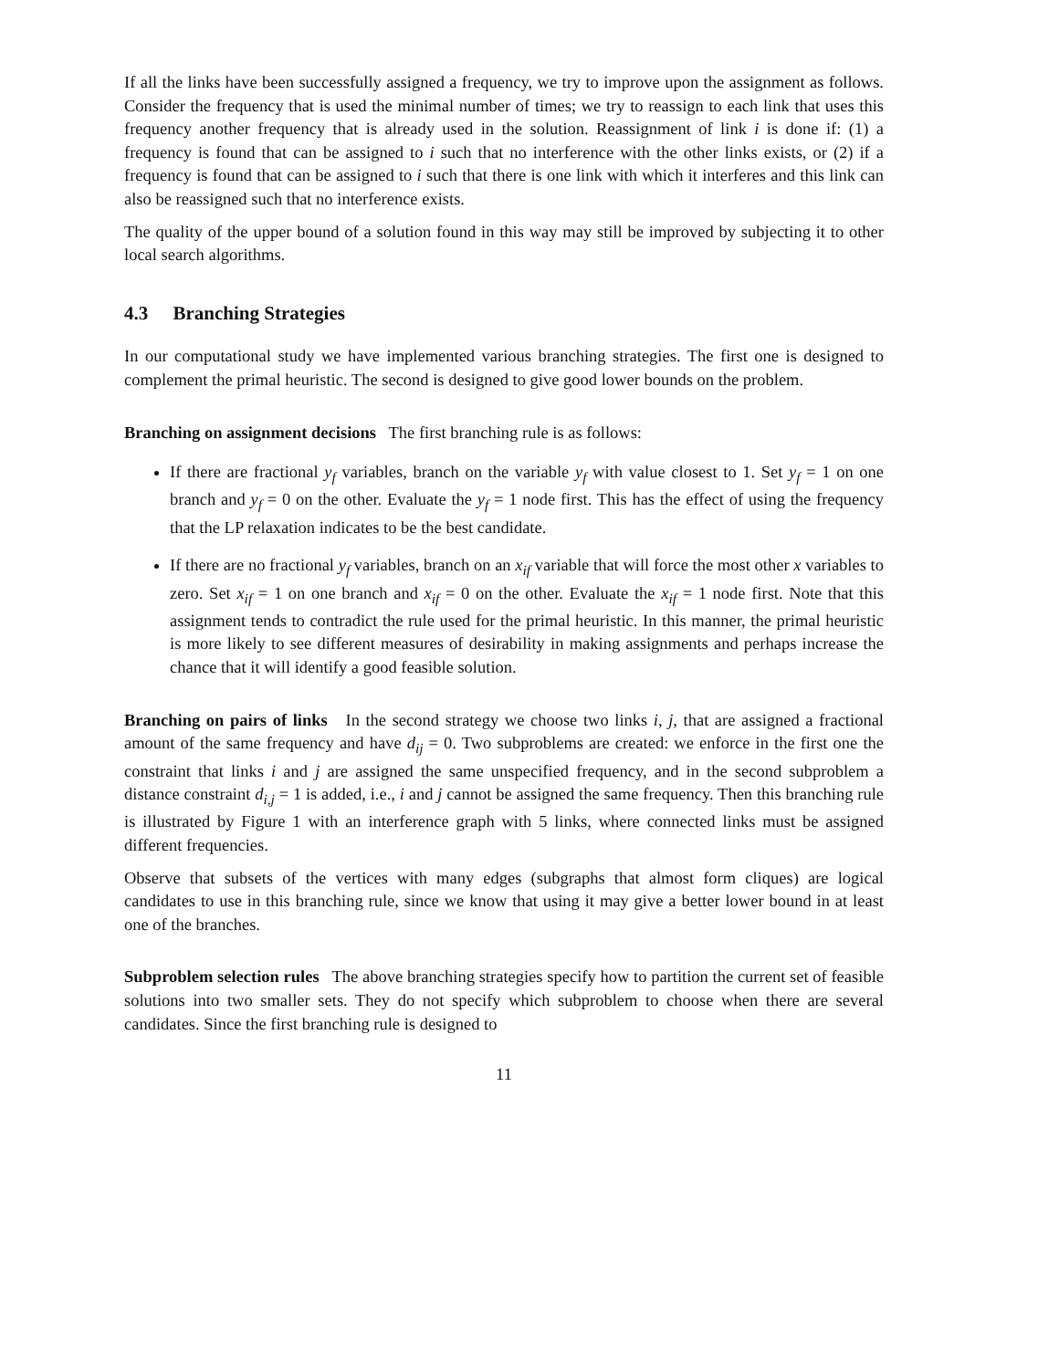If all the links have been successfully assigned a frequency, we try to improve upon the assignment as follows. Consider the frequency that is used the minimal number of times; we try to reassign to each link that uses this frequency another frequency that is already used in the solution. Reassignment of link i is done if: (1) a frequency is found that can be assigned to i such that no interference with the other links exists, or (2) if a frequency is found that can be assigned to i such that there is one link with which it interferes and this link can also be reassigned such that no interference exists.
The quality of the upper bound of a solution found in this way may still be improved by subjecting it to other local search algorithms.
4.3 Branching Strategies
In our computational study we have implemented various branching strategies. The first one is designed to complement the primal heuristic. The second is designed to give good lower bounds on the problem.
Branching on assignment decisions The first branching rule is as follows:
If there are fractional y<sub>f</sub> variables, branch on the variable y<sub>f</sub> with value closest to 1. Set y<sub>f</sub> = 1 on one branch and y<sub>f</sub> = 0 on the other. Evaluate the y<sub>f</sub> = 1 node first. This has the effect of using the frequency that the LP relaxation indicates to be the best candidate.
If there are no fractional y<sub>f</sub> variables, branch on an x<sub>if</sub> variable that will force the most other x variables to zero. Set x<sub>if</sub> = 1 on one branch and x<sub>if</sub> = 0 on the other. Evaluate the x<sub>if</sub> = 1 node first. Note that this assignment tends to contradict the rule used for the primal heuristic. In this manner, the primal heuristic is more likely to see different measures of desirability in making assignments and perhaps increase the chance that it will identify a good feasible solution.
Branching on pairs of links In the second strategy we choose two links i, j, that are assigned a fractional amount of the same frequency and have d<sub>ij</sub> = 0. Two subproblems are created: we enforce in the first one the constraint that links i and j are assigned the same unspecified frequency, and in the second subproblem a distance constraint d<sub>i,j</sub> = 1 is added, i.e., i and j cannot be assigned the same frequency. Then this branching rule is illustrated by Figure 1 with an interference graph with 5 links, where connected links must be assigned different frequencies.
Observe that subsets of the vertices with many edges (subgraphs that almost form cliques) are logical candidates to use in this branching rule, since we know that using it may give a better lower bound in at least one of the branches.
Subproblem selection rules The above branching strategies specify how to partition the current set of feasible solutions into two smaller sets. They do not specify which subproblem to choose when there are several candidates. Since the first branching rule is designed to
11